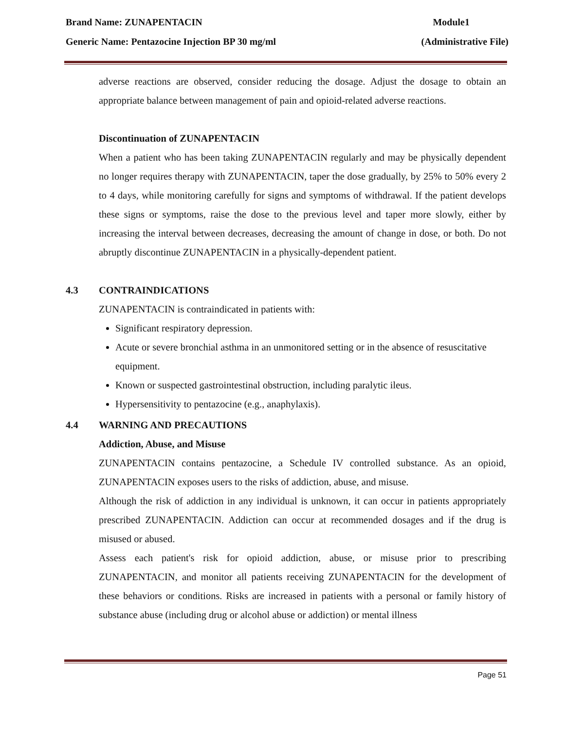Brand Name: ZUNAPENTACIN Module1
Generic Name: Pentazocine Injection BP 30 mg/ml (Administrative File)
adverse reactions are observed, consider reducing the dosage. Adjust the dosage to obtain an appropriate balance between management of pain and opioid-related adverse reactions.
Discontinuation of ZUNAPENTACIN
When a patient who has been taking ZUNAPENTACIN regularly and may be physically dependent no longer requires therapy with ZUNAPENTACIN, taper the dose gradually, by 25% to 50% every 2 to 4 days, while monitoring carefully for signs and symptoms of withdrawal. If the patient develops these signs or symptoms, raise the dose to the previous level and taper more slowly, either by increasing the interval between decreases, decreasing the amount of change in dose, or both. Do not abruptly discontinue ZUNAPENTACIN in a physically-dependent patient.
4.3 CONTRAINDICATIONS
ZUNAPENTACIN is contraindicated in patients with:
Significant respiratory depression.
Acute or severe bronchial asthma in an unmonitored setting or in the absence of resuscitative equipment.
Known or suspected gastrointestinal obstruction, including paralytic ileus.
Hypersensitivity to pentazocine (e.g., anaphylaxis).
4.4 WARNING AND PRECAUTIONS
Addiction, Abuse, and Misuse
ZUNAPENTACIN contains pentazocine, a Schedule IV controlled substance. As an opioid, ZUNAPENTACIN exposes users to the risks of addiction, abuse, and misuse.
Although the risk of addiction in any individual is unknown, it can occur in patients appropriately prescribed ZUNAPENTACIN. Addiction can occur at recommended dosages and if the drug is misused or abused.
Assess each patient's risk for opioid addiction, abuse, or misuse prior to prescribing ZUNAPENTACIN, and monitor all patients receiving ZUNAPENTACIN for the development of these behaviors or conditions. Risks are increased in patients with a personal or family history of substance abuse (including drug or alcohol abuse or addiction) or mental illness
Page 51